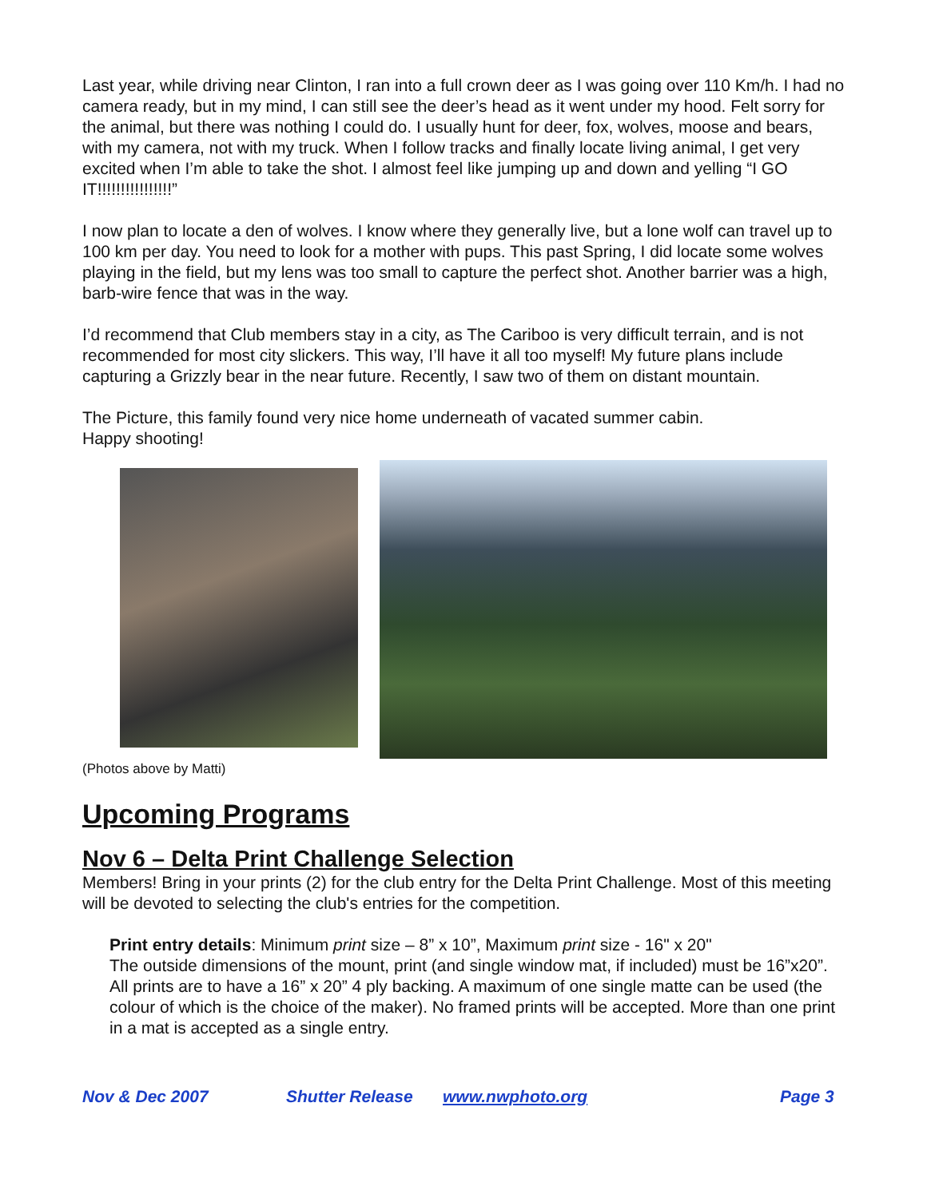Last year, while driving near Clinton, I ran into a full crown deer as I was going over 110 Km/h. I had no camera ready, but in my mind, I can still see the deer’s head as it went under my hood. Felt sorry for the animal, but there was nothing I could do. I usually hunt for deer, fox, wolves, moose and bears, with my camera, not with my truck. When I follow tracks and finally locate living animal, I get very excited when I’m able to take the shot. I almost feel like jumping up and down and yelling “I GO IT!!!!!!!!!!!!!!!!”
I now plan to locate a den of wolves. I know where they generally live, but a lone wolf can travel up to 100 km per day. You need to look for a mother with pups. This past Spring, I did locate some wolves playing in the field, but my lens was too small to capture the perfect shot. Another barrier was a high, barb-wire fence that was in the way.
I’d recommend that Club members stay in a city, as The Cariboo is very difficult terrain, and is not recommended for most city slickers. This way, I’ll have it all too myself! My future plans include capturing a Grizzly bear in the near future. Recently, I saw two of them on distant mountain.
The Picture, this family found very nice home underneath of vacated summer cabin.
Happy shooting!
(Photos above by Matti)
Upcoming Programs
Nov 6 – Delta Print Challenge Selection
Members! Bring in your prints (2) for the club entry for the Delta Print Challenge. Most of this meeting will be devoted to selecting the club's entries for the competition.
Print entry details: Minimum print size – 8” x 10”, Maximum print size - 16" x 20"
The outside dimensions of the mount, print (and single window mat, if included) must be 16”x20”. All prints are to have a 16” x 20” 4 ply backing. A maximum of one single matte can be used (the colour of which is the choice of the maker). No framed prints will be accepted. More than one print in a mat is accepted as a single entry.
Nov & Dec 2007 Shutter Release www.nwphoto.org Page 3